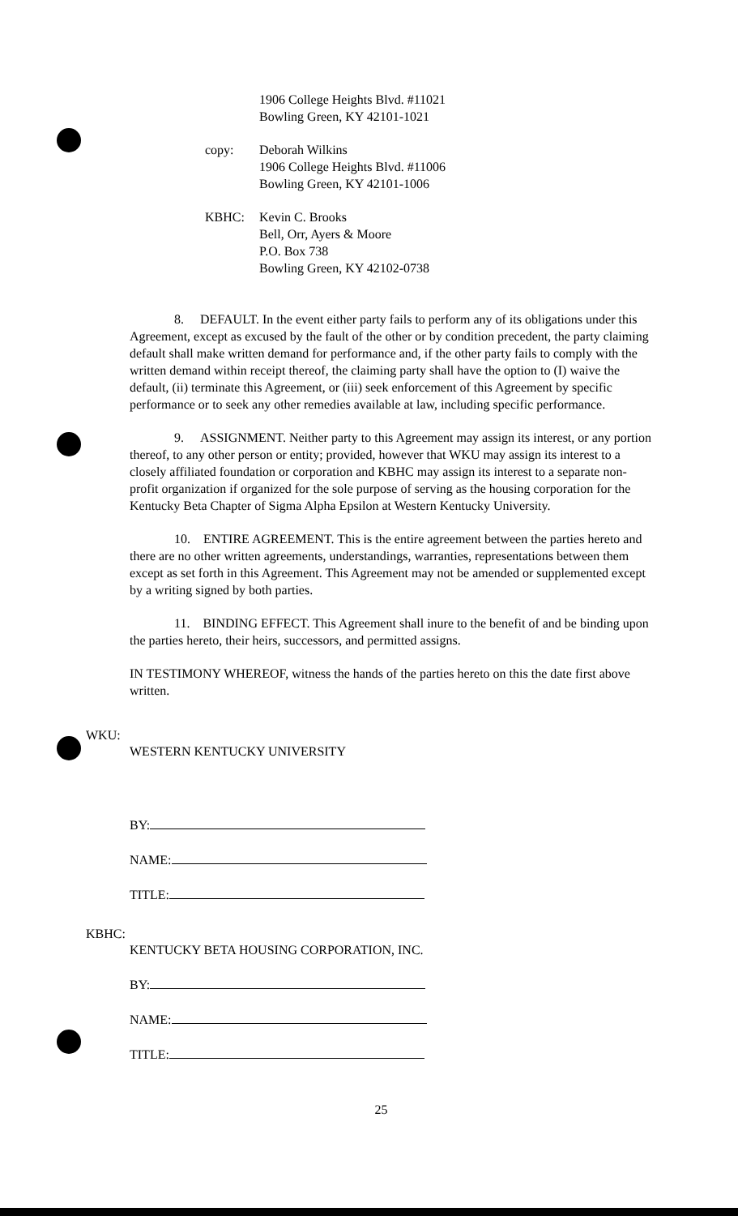1906 College Heights Blvd. #11021
Bowling Green, KY 42101-1021
copy: Deborah Wilkins
1906 College Heights Blvd. #11006
Bowling Green, KY 42101-1006
KBHC: Kevin C. Brooks
Bell, Orr, Ayers & Moore
P.O. Box 738
Bowling Green, KY 42102-0738
8. DEFAULT. In the event either party fails to perform any of its obligations under this Agreement, except as excused by the fault of the other or by condition precedent, the party claiming default shall make written demand for performance and, if the other party fails to comply with the written demand within receipt thereof, the claiming party shall have the option to (I) waive the default, (ii) terminate this Agreement, or (iii) seek enforcement of this Agreement by specific performance or to seek any other remedies available at law, including specific performance.
9. ASSIGNMENT. Neither party to this Agreement may assign its interest, or any portion thereof, to any other person or entity; provided, however that WKU may assign its interest to a closely affiliated foundation or corporation and KBHC may assign its interest to a separate non-profit organization if organized for the sole purpose of serving as the housing corporation for the Kentucky Beta Chapter of Sigma Alpha Epsilon at Western Kentucky University.
10. ENTIRE AGREEMENT. This is the entire agreement between the parties hereto and there are no other written agreements, understandings, warranties, representations between them except as set forth in this Agreement. This Agreement may not be amended or supplemented except by a writing signed by both parties.
11. BINDING EFFECT. This Agreement shall inure to the benefit of and be binding upon the parties hereto, their heirs, successors, and permitted assigns.
IN TESTIMONY WHEREOF, witness the hands of the parties hereto on this the date first above written.
WKU:
WESTERN KENTUCKY UNIVERSITY
BY:
NAME:
TITLE:
KBHC:
KENTUCKY BETA HOUSING CORPORATION, INC.
BY:
NAME:
TITLE:
25